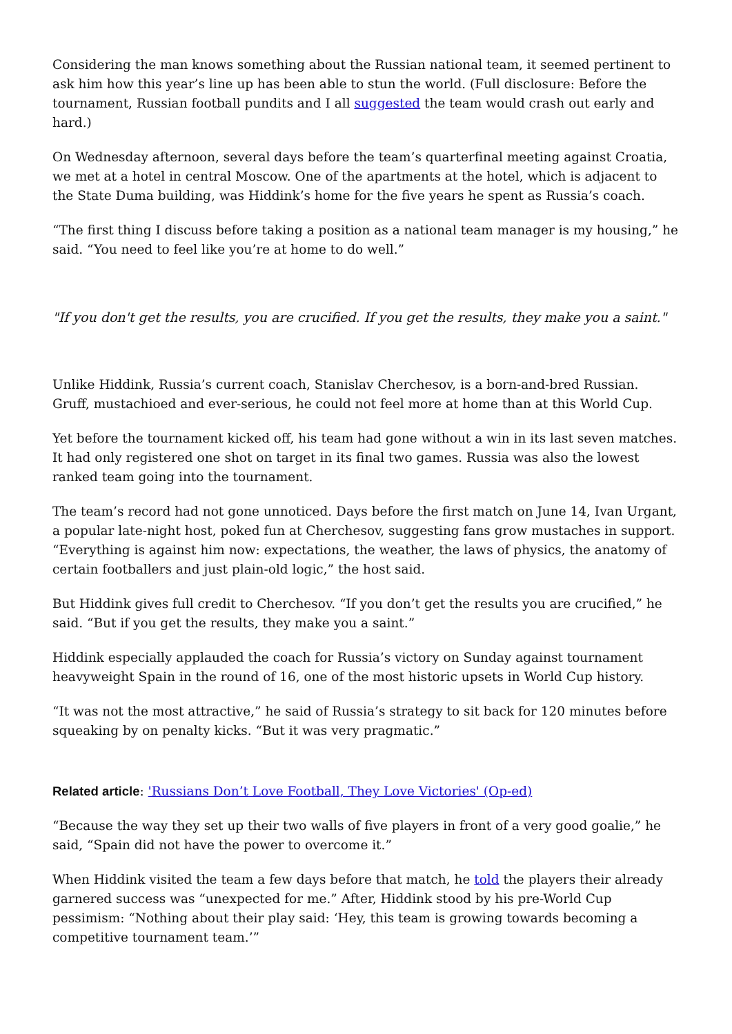Considering the man knows something about the Russian national team, it seemed pertinent to ask him how this year’s line up has been able to stun the world. (Full disclosure: Before the tournament, Russian football pundits and I all suggested the team would crash out early and hard.)
On Wednesday afternoon, several days before the team’s quarterfinal meeting against Croatia, we met at a hotel in central Moscow. One of the apartments at the hotel, which is adjacent to the State Duma building, was Hiddink’s home for the five years he spent as Russia’s coach.
“The first thing I discuss before taking a position as a national team manager is my housing,” he said. “You need to feel like you’re at home to do well.”
"If you don't get the results, you are crucified. If you get the results, they make you a saint."
Unlike Hiddink, Russia’s current coach, Stanislav Cherchesov, is a born-and-bred Russian. Gruff, mustachioed and ever-serious, he could not feel more at home than at this World Cup.
Yet before the tournament kicked off, his team had gone without a win in its last seven matches. It had only registered one shot on target in its final two games. Russia was also the lowest ranked team going into the tournament.
The team’s record had not gone unnoticed. Days before the first match on June 14, Ivan Urgant, a popular late-night host, poked fun at Cherchesov, suggesting fans grow mustaches in support. “Everything is against him now: expectations, the weather, the laws of physics, the anatomy of certain footballers and just plain-old logic,” the host said.
But Hiddink gives full credit to Cherchesov. “If you don’t get the results you are crucified,” he said. “But if you get the results, they make you a saint.”
Hiddink especially applauded the coach for Russia’s victory on Sunday against tournament heavyweight Spain in the round of 16, one of the most historic upsets in World Cup history.
“It was not the most attractive,” he said of Russia’s strategy to sit back for 120 minutes before squeaking by on penalty kicks. “But it was very pragmatic.”
Related article: 'Russians Don’t Love Football, They Love Victories' (Op-ed)
“Because the way they set up their two walls of five players in front of a very good goalie,” he said, “Spain did not have the power to overcome it.”
When Hiddink visited the team a few days before that match, he told the players their already garnered success was “unexpected for me.” After, Hiddink stood by his pre-World Cup pessimism: “Nothing about their play said: ‘Hey, this team is growing towards becoming a competitive tournament team.’”